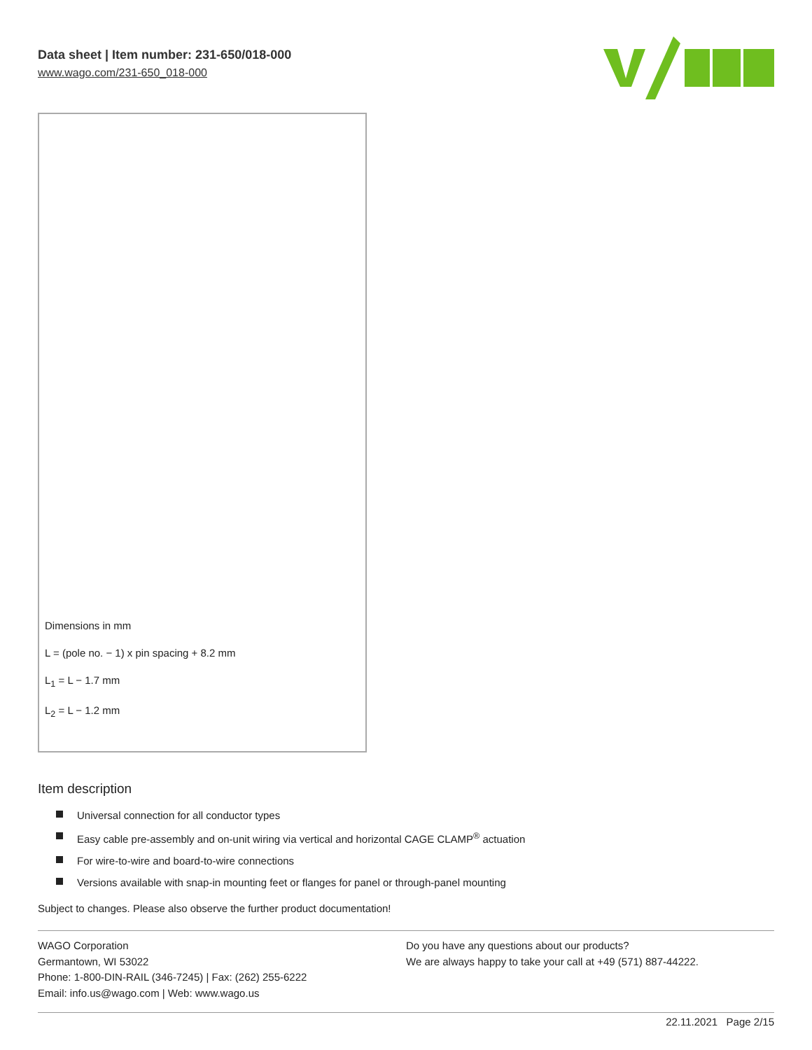Data sheet | Item number: 231-650/018-000
www.wago.com/231-650_018-000
Dimensions in mm
L = (pole no. − 1) x pin spacing + 8.2 mm
L<sub>1</sub> = L − 1.7 mm
L<sub>2</sub> = L − 1.2 mm
Item description
Universal connection for all conductor types
Easy cable pre-assembly and on-unit wiring via vertical and horizontal CAGE CLAMP<sup>®</sup> actuation
For wire-to-wire and board-to-wire connections
Versions available with snap-in mounting feet or flanges for panel or through-panel mounting
Subject to changes. Please also observe the further product documentation!
WAGO Corporation
Germantown, WI 53022
Phone: 1-800-DIN-RAIL (346-7245) | Fax: (262) 255-6222
Email: info.us@wago.com | Web: www.wago.us
Do you have any questions about our products?
We are always happy to take your call at +49 (571) 887-44222.
22.11.2021 Page 2/15